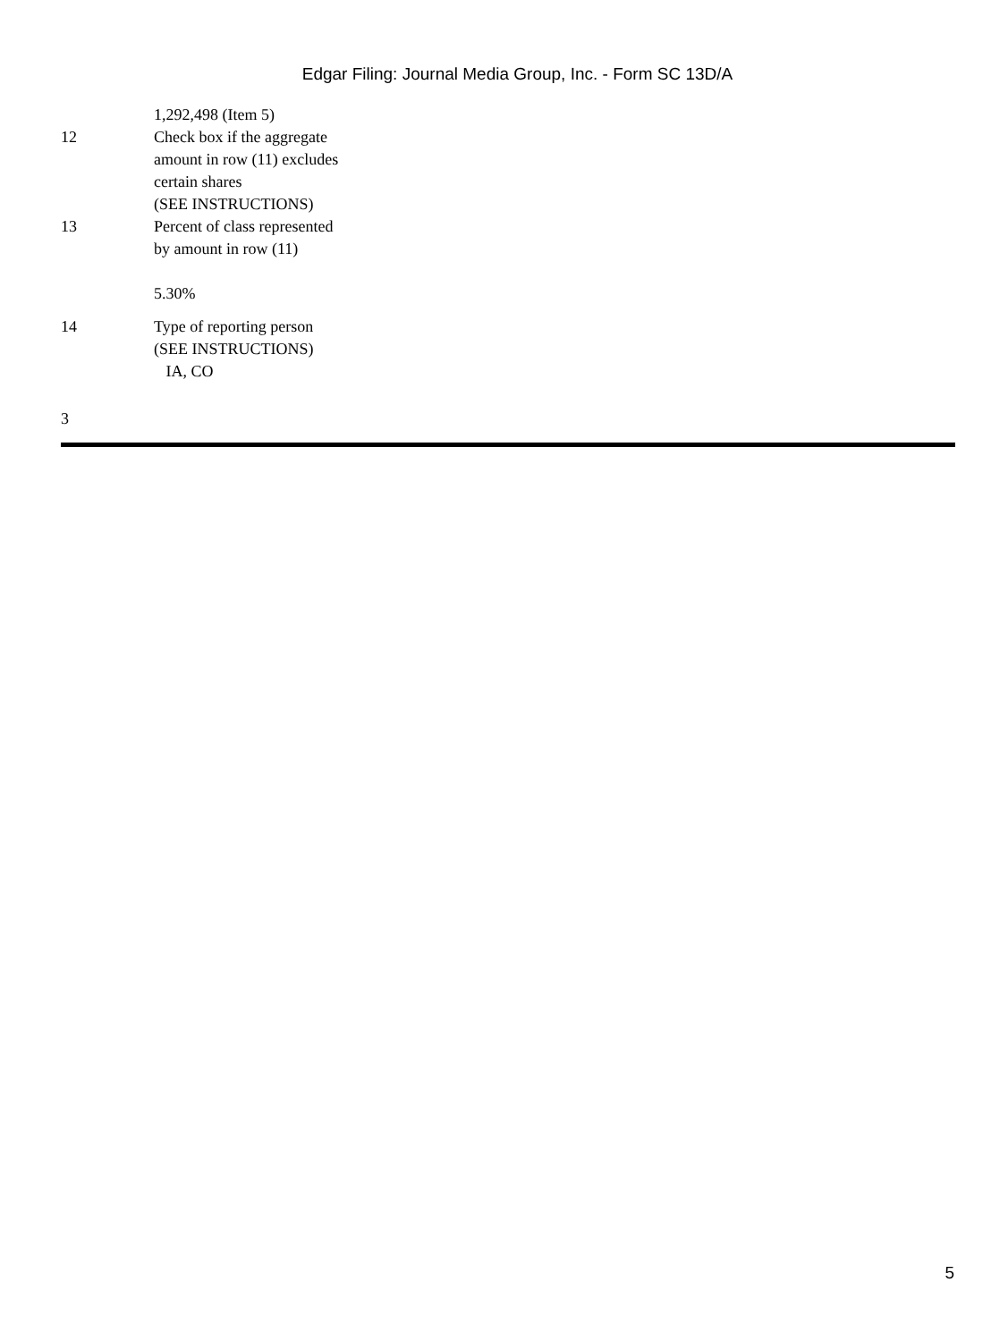Edgar Filing: Journal Media Group, Inc. - Form SC 13D/A
| | 1,292,498 (Item 5) |
| 12 | Check box if the aggregate amount in row (11) excludes certain shares (SEE INSTRUCTIONS) |
| 13 | Percent of class represented by amount in row (11) 5.30% |
| 14 | Type of reporting person (SEE INSTRUCTIONS) IA, CO |
3
5